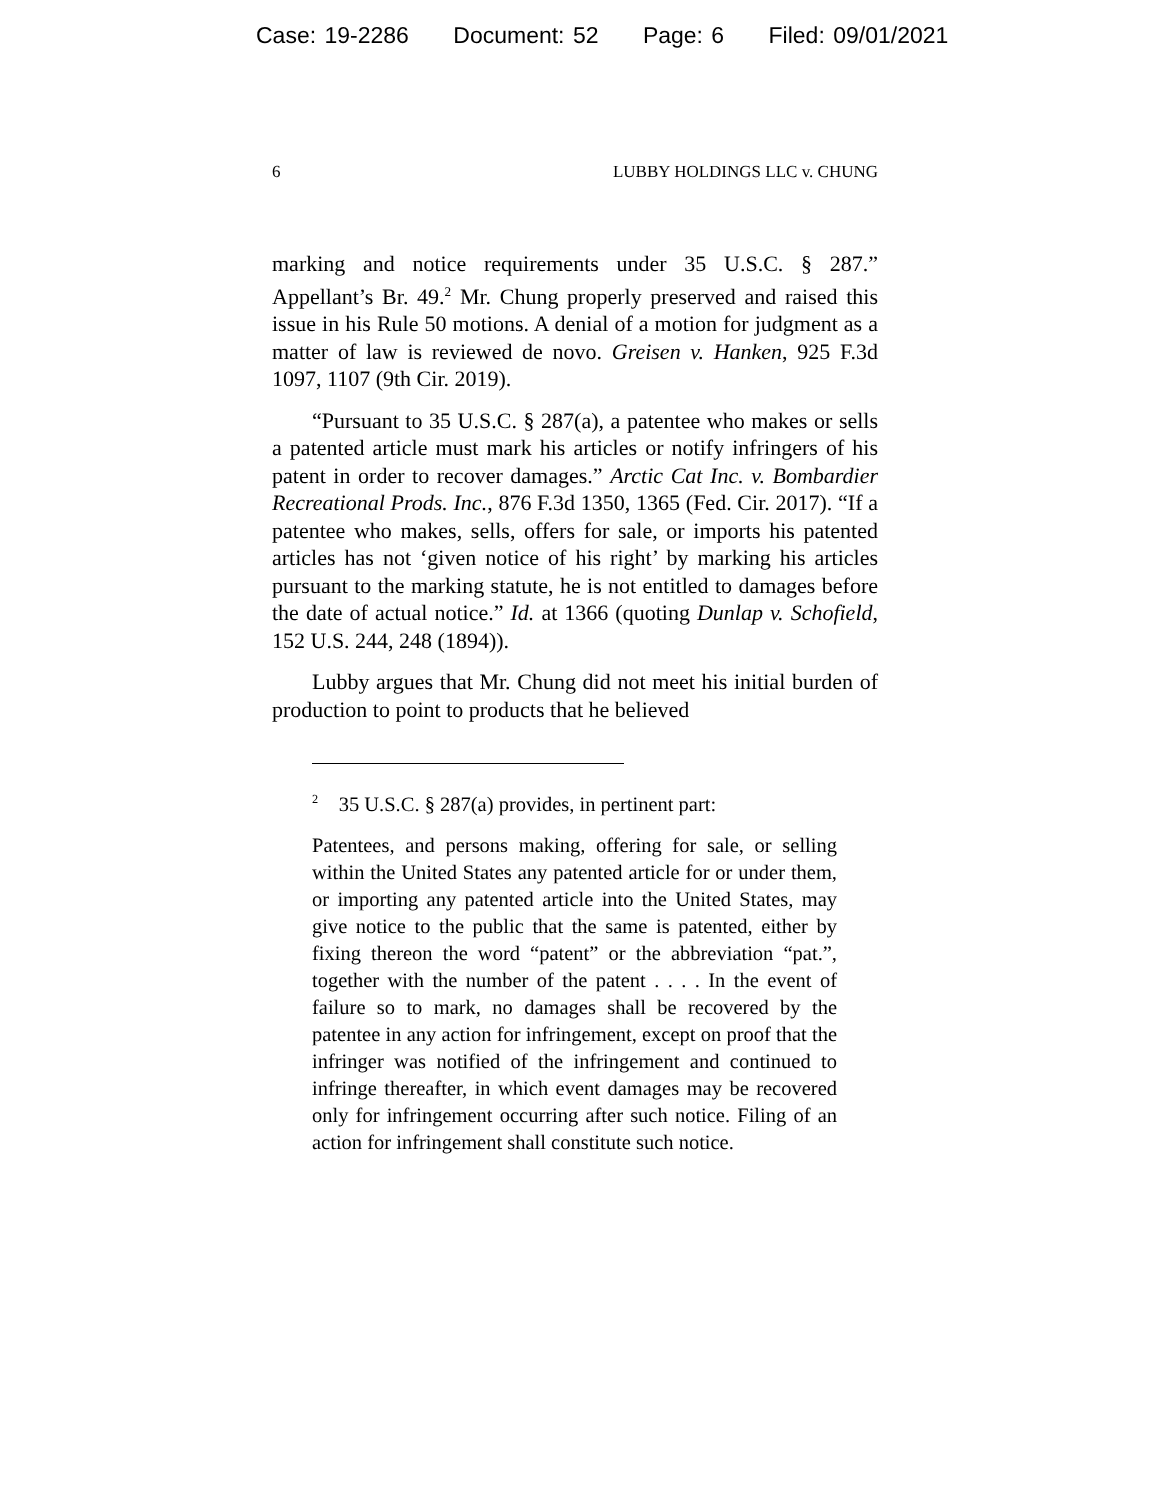Case: 19-2286 Document: 52 Page: 6 Filed: 09/01/2021
6 LUBBY HOLDINGS LLC v. CHUNG
marking and notice requirements under 35 U.S.C. § 287.” Appellant’s Br. 49.<sup>2</sup> Mr. Chung properly preserved and raised this issue in his Rule 50 motions. A denial of a motion for judgment as a matter of law is reviewed de novo. Greisen v. Hanken, 925 F.3d 1097, 1107 (9th Cir. 2019).
“Pursuant to 35 U.S.C. § 287(a), a patentee who makes or sells a patented article must mark his articles or notify infringers of his patent in order to recover damages.” Arctic Cat Inc. v. Bombardier Recreational Prods. Inc., 876 F.3d 1350, 1365 (Fed. Cir. 2017). “If a patentee who makes, sells, offers for sale, or imports his patented articles has not ‘given notice of his right’ by marking his articles pursuant to the marking statute, he is not entitled to damages before the date of actual notice.” Id. at 1366 (quoting Dunlap v. Schofield, 152 U.S. 244, 248 (1894)).
Lubby argues that Mr. Chung did not meet his initial burden of production to point to products that he believed
<sup>2</sup> 35 U.S.C. § 287(a) provides, in pertinent part:
Patentees, and persons making, offering for sale, or selling within the United States any patented article for or under them, or importing any patented article into the United States, may give notice to the public that the same is patented, either by fixing thereon the word “patent” or the abbreviation “pat.”, together with the number of the patent . . . . In the event of failure so to mark, no damages shall be recovered by the patentee in any action for infringement, except on proof that the infringer was notified of the infringement and continued to infringe thereafter, in which event damages may be recovered only for infringement occurring after such notice. Filing of an action for infringement shall constitute such notice.